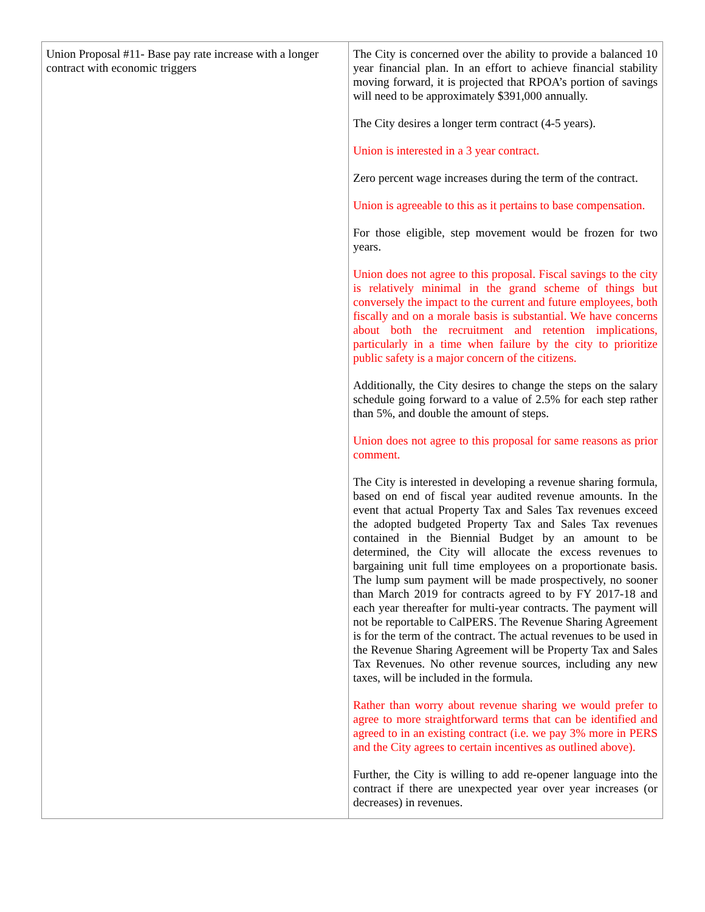| Union Proposal #11- Base pay rate increase with a longer contract with economic triggers | The City is concerned over the ability to provide a balanced 10 year financial plan. In an effort to achieve financial stability moving forward, it is projected that RPOA’s portion of savings will need to be approximately $391,000 annually. The City desires a longer term contract (4-5 years). Union is interested in a 3 year contract. Zero percent wage increases during the term of the contract. Union is agreeable to this as it pertains to base compensation. For those eligible, step movement would be frozen for two years. Union does not agree to this proposal. Fiscal savings to the city is relatively minimal in the grand scheme of things but conversely the impact to the current and future employees, both fiscally and on a morale basis is substantial. We have concerns about both the recruitment and retention implications, particularly in a time when failure by the city to prioritize public safety is a major concern of the citizens. Additionally, the City desires to change the steps on the salary schedule going forward to a value of 2.5% for each step rather than 5%, and double the amount of steps. Union does not agree to this proposal for same reasons as prior comment. The City is interested in developing a revenue sharing formula, based on end of fiscal year audited revenue amounts. In the event that actual Property Tax and Sales Tax revenues exceed the adopted budgeted Property Tax and Sales Tax revenues contained in the Biennial Budget by an amount to be determined, the City will allocate the excess revenues to bargaining unit full time employees on a proportionate basis. The lump sum payment will be made prospectively, no sooner than March 2019 for contracts agreed to by FY 2017-18 and each year thereafter for multi-year contracts. The payment will not be reportable to CalPERS. The Revenue Sharing Agreement is for the term of the contract. The actual revenues to be used in the Revenue Sharing Agreement will be Property Tax and Sales Tax Revenues. No other revenue sources, including any new taxes, will be included in the formula. Rather than worry about revenue sharing we would prefer to agree to more straightforward terms that can be identified and agreed to in an existing contract (i.e. we pay 3% more in PERS and the City agrees to certain incentives as outlined above). Further, the City is willing to add re-opener language into the contract if there are unexpected year over year increases (or decreases) in revenues. |